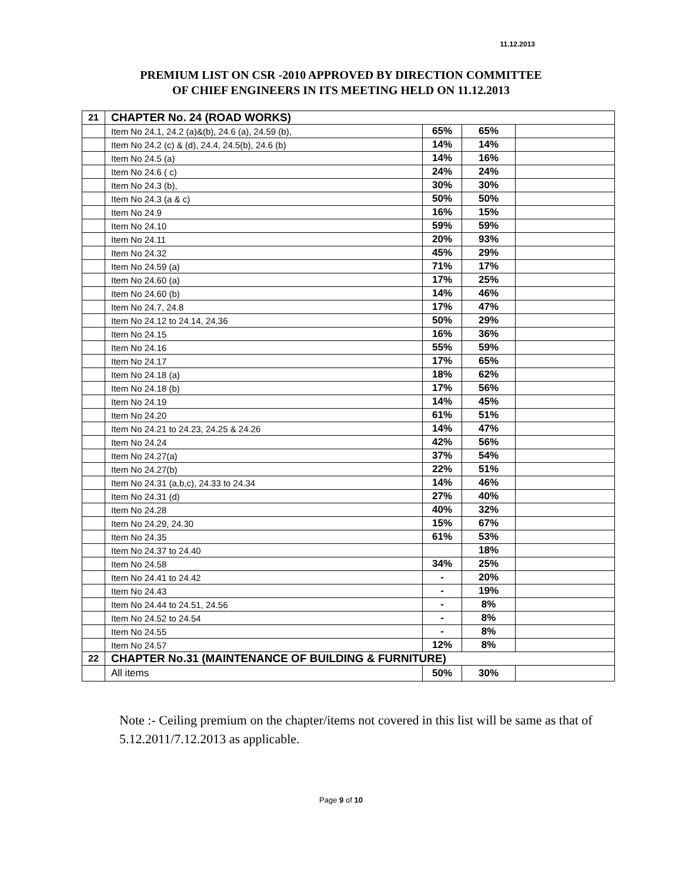11.12.2013
PREMIUM LIST ON CSR -2010 APPROVED BY DIRECTION COMMITTEE
OF CHIEF ENGINEERS IN ITS MEETING HELD ON 11.12.2013
| 21 | CHAPTER No. 24 (ROAD WORKS) | | | |
| | Item No 24.1, 24.2 (a)&(b), 24.6 (a), 24.59 (b), | 65% | 65% | |
| | Item No 24.2 (c) & (d), 24.4, 24.5(b), 24.6 (b) | 14% | 14% | |
| | Item No 24.5 (a) | 14% | 16% | |
| | Item No 24.6 ( c) | 24% | 24% | |
| | Item No 24.3 (b), | 30% | 30% | |
| | Item No 24.3 (a & c) | 50% | 50% | |
| | Item No 24.9 | 16% | 15% | |
| | Item No 24.10 | 59% | 59% | |
| | Item No 24.11 | 20% | 93% | |
| | Item No 24.32 | 45% | 29% | |
| | Item No 24.59 (a) | 71% | 17% | |
| | Item No 24.60 (a) | 17% | 25% | |
| | Item No 24.60 (b) | 14% | 46% | |
| | Item No 24.7, 24.8 | 17% | 47% | |
| | Item No 24.12 to 24.14, 24.36 | 50% | 29% | |
| | Item No 24.15 | 16% | 36% | |
| | Item No 24.16 | 55% | 59% | |
| | Item No 24.17 | 17% | 65% | |
| | Item No 24.18 (a) | 18% | 62% | |
| | Item No 24.18 (b) | 17% | 56% | |
| | Item No 24.19 | 14% | 45% | |
| | Item No 24.20 | 61% | 51% | |
| | Item No 24.21 to 24.23, 24.25 & 24.26 | 14% | 47% | |
| | Item No 24.24 | 42% | 56% | |
| | Item No 24.27(a) | 37% | 54% | |
| | Item No 24.27(b) | 22% | 51% | |
| | Item No 24.31 (a,b,c), 24.33 to 24.34 | 14% | 46% | |
| | Item No 24.31 (d) | 27% | 40% | |
| | Item No 24.28 | 40% | 32% | |
| | Item No 24.29, 24.30 | 15% | 67% | |
| | Item No 24.35 | 61% | 53% | |
| | Item No 24.37 to 24.40 | | 18% | |
| | Item No 24.58 | 34% | 25% | |
| | Item No 24.41 to 24.42 | - | 20% | |
| | Item No 24.43 | - | 19% | |
| | Item No 24.44 to 24.51, 24.56 | - | 8% | |
| | Item No 24.52 to 24.54 | - | 8% | |
| | Item No 24.55 | - | 8% | |
| | Item No 24.57 | 12% | 8% | |
| 22 | CHAPTER No.31 (MAINTENANCE OF BUILDING & FURNITURE) | | | |
| | All items | 50% | 30% | |
Note :- Ceiling premium on the chapter/items not covered in this list will be same as that of 5.12.2011/7.12.2013 as applicable.
Page 9 of 10